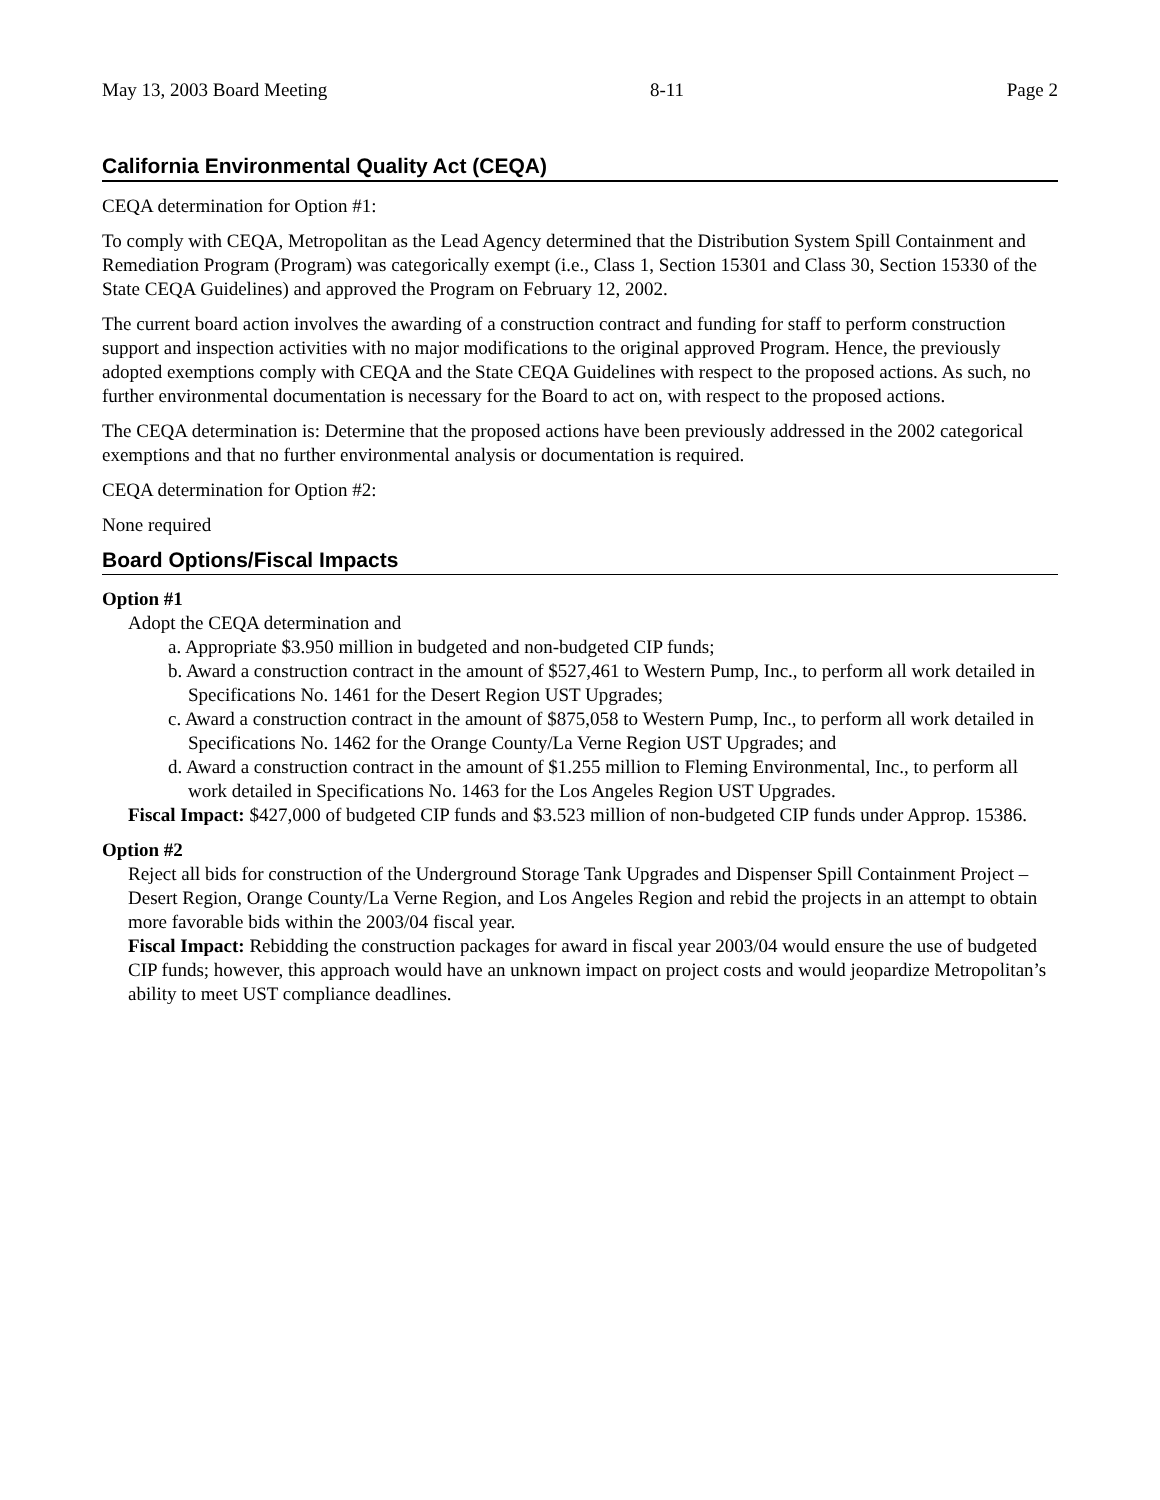May 13, 2003 Board Meeting 8-11 Page 2
California Environmental Quality Act (CEQA)
CEQA determination for Option #1:
To comply with CEQA, Metropolitan as the Lead Agency determined that the Distribution System Spill Containment and Remediation Program (Program) was categorically exempt (i.e., Class 1, Section 15301 and Class 30, Section 15330 of the State CEQA Guidelines) and approved the Program on February 12, 2002.
The current board action involves the awarding of a construction contract and funding for staff to perform construction support and inspection activities with no major modifications to the original approved Program. Hence, the previously adopted exemptions comply with CEQA and the State CEQA Guidelines with respect to the proposed actions. As such, no further environmental documentation is necessary for the Board to act on, with respect to the proposed actions.
The CEQA determination is: Determine that the proposed actions have been previously addressed in the 2002 categorical exemptions and that no further environmental analysis or documentation is required.
CEQA determination for Option #2:
None required
Board Options/Fiscal Impacts
Option #1
Adopt the CEQA determination and
a. Appropriate $3.950 million in budgeted and non-budgeted CIP funds;
b. Award a construction contract in the amount of $527,461 to Western Pump, Inc., to perform all work detailed in Specifications No. 1461 for the Desert Region UST Upgrades;
c. Award a construction contract in the amount of $875,058 to Western Pump, Inc., to perform all work detailed in Specifications No. 1462 for the Orange County/La Verne Region UST Upgrades; and
d. Award a construction contract in the amount of $1.255 million to Fleming Environmental, Inc., to perform all work detailed in Specifications No. 1463 for the Los Angeles Region UST Upgrades.
Fiscal Impact: $427,000 of budgeted CIP funds and $3.523 million of non-budgeted CIP funds under Approp. 15386.
Option #2
Reject all bids for construction of the Underground Storage Tank Upgrades and Dispenser Spill Containment Project – Desert Region, Orange County/La Verne Region, and Los Angeles Region and rebid the projects in an attempt to obtain more favorable bids within the 2003/04 fiscal year.
Fiscal Impact: Rebidding the construction packages for award in fiscal year 2003/04 would ensure the use of budgeted CIP funds; however, this approach would have an unknown impact on project costs and would jeopardize Metropolitan’s ability to meet UST compliance deadlines.